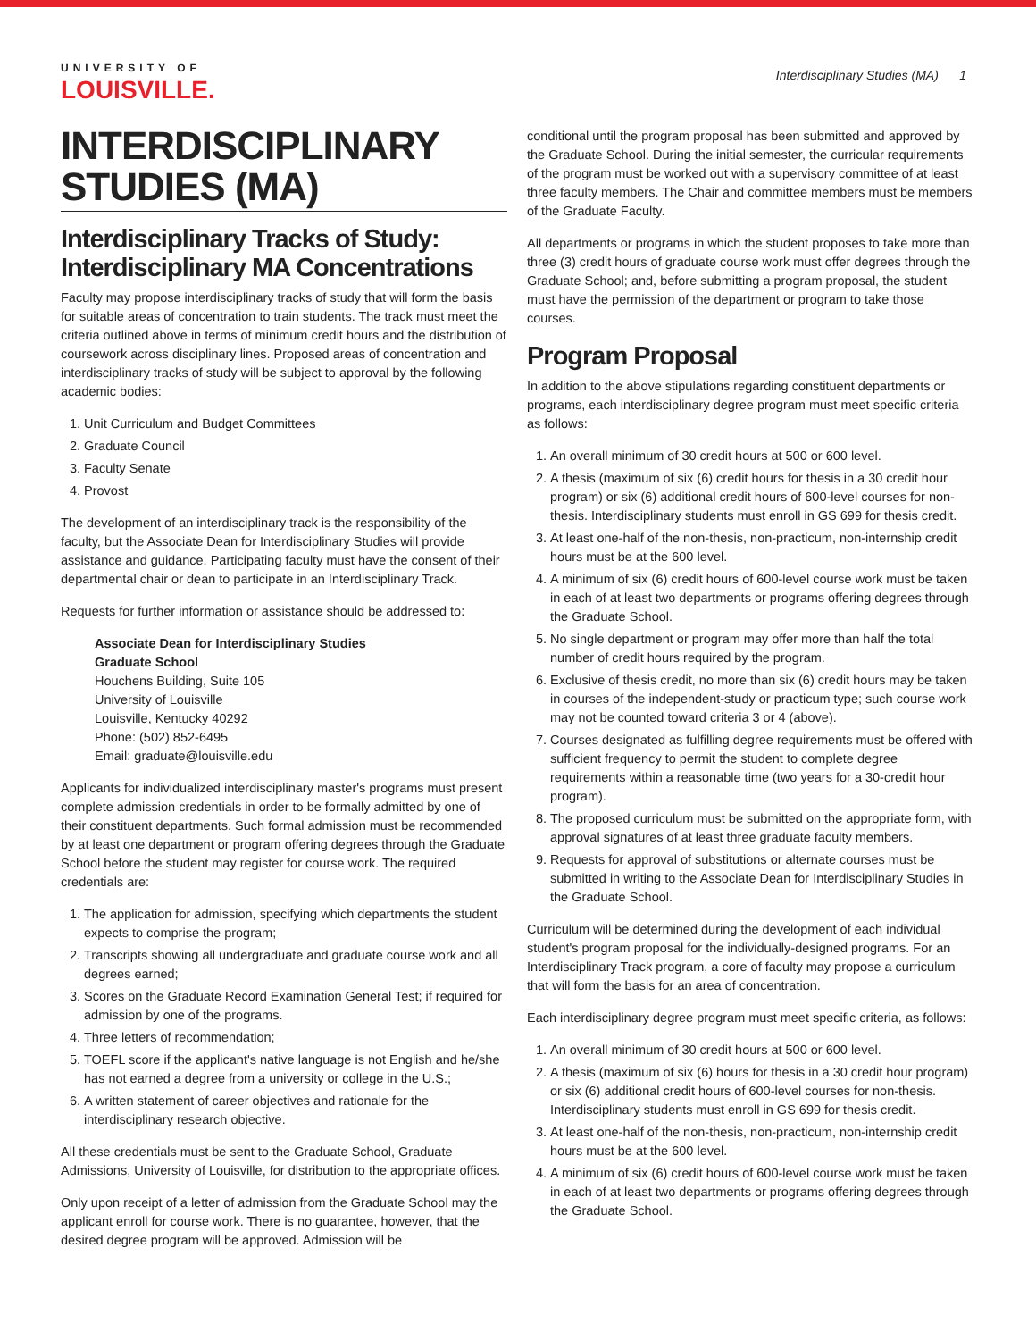UNIVERSITY OF
LOUISVILLE.
Interdisciplinary Studies (MA) 1
INTERDISCIPLINARY STUDIES (MA)
Interdisciplinary Tracks of Study: Interdisciplinary MA Concentrations
Faculty may propose interdisciplinary tracks of study that will form the basis for suitable areas of concentration to train students. The track must meet the criteria outlined above in terms of minimum credit hours and the distribution of coursework across disciplinary lines. Proposed areas of concentration and interdisciplinary tracks of study will be subject to approval by the following academic bodies:
1. Unit Curriculum and Budget Committees
2. Graduate Council
3. Faculty Senate
4. Provost
The development of an interdisciplinary track is the responsibility of the faculty, but the Associate Dean for Interdisciplinary Studies will provide assistance and guidance. Participating faculty must have the consent of their departmental chair or dean to participate in an Interdisciplinary Track.
Requests for further information or assistance should be addressed to:
Associate Dean for Interdisciplinary Studies
Graduate School
Houchens Building, Suite 105
University of Louisville
Louisville, Kentucky 40292
Phone: (502) 852-6495
Email: graduate@louisville.edu
Applicants for individualized interdisciplinary master's programs must present complete admission credentials in order to be formally admitted by one of their constituent departments. Such formal admission must be recommended by at least one department or program offering degrees through the Graduate School before the student may register for course work. The required credentials are:
1. The application for admission, specifying which departments the student expects to comprise the program;
2. Transcripts showing all undergraduate and graduate course work and all degrees earned;
3. Scores on the Graduate Record Examination General Test; if required for admission by one of the programs.
4. Three letters of recommendation;
5. TOEFL score if the applicant's native language is not English and he/she has not earned a degree from a university or college in the U.S.;
6. A written statement of career objectives and rationale for the interdisciplinary research objective.
All these credentials must be sent to the Graduate School, Graduate Admissions, University of Louisville, for distribution to the appropriate offices.
Only upon receipt of a letter of admission from the Graduate School may the applicant enroll for course work. There is no guarantee, however, that the desired degree program will be approved. Admission will be
conditional until the program proposal has been submitted and approved by the Graduate School. During the initial semester, the curricular requirements of the program must be worked out with a supervisory committee of at least three faculty members. The Chair and committee members must be members of the Graduate Faculty.
All departments or programs in which the student proposes to take more than three (3) credit hours of graduate course work must offer degrees through the Graduate School; and, before submitting a program proposal, the student must have the permission of the department or program to take those courses.
Program Proposal
In addition to the above stipulations regarding constituent departments or programs, each interdisciplinary degree program must meet specific criteria as follows:
1. An overall minimum of 30 credit hours at 500 or 600 level.
2. A thesis (maximum of six (6) credit hours for thesis in a 30 credit hour program) or six (6) additional credit hours of 600-level courses for non-thesis. Interdisciplinary students must enroll in GS 699 for thesis credit.
3. At least one-half of the non-thesis, non-practicum, non-internship credit hours must be at the 600 level.
4. A minimum of six (6) credit hours of 600-level course work must be taken in each of at least two departments or programs offering degrees through the Graduate School.
5. No single department or program may offer more than half the total number of credit hours required by the program.
6. Exclusive of thesis credit, no more than six (6) credit hours may be taken in courses of the independent-study or practicum type; such course work may not be counted toward criteria 3 or 4 (above).
7. Courses designated as fulfilling degree requirements must be offered with sufficient frequency to permit the student to complete degree requirements within a reasonable time (two years for a 30-credit hour program).
8. The proposed curriculum must be submitted on the appropriate form, with approval signatures of at least three graduate faculty members.
9. Requests for approval of substitutions or alternate courses must be submitted in writing to the Associate Dean for Interdisciplinary Studies in the Graduate School.
Curriculum will be determined during the development of each individual student's program proposal for the individually-designed programs. For an Interdisciplinary Track program, a core of faculty may propose a curriculum that will form the basis for an area of concentration.
Each interdisciplinary degree program must meet specific criteria, as follows:
1. An overall minimum of 30 credit hours at 500 or 600 level.
2. A thesis (maximum of six (6) hours for thesis in a 30 credit hour program) or six (6) additional credit hours of 600-level courses for non-thesis. Interdisciplinary students must enroll in GS 699 for thesis credit.
3. At least one-half of the non-thesis, non-practicum, non-internship credit hours must be at the 600 level.
4. A minimum of six (6) credit hours of 600-level course work must be taken in each of at least two departments or programs offering degrees through the Graduate School.